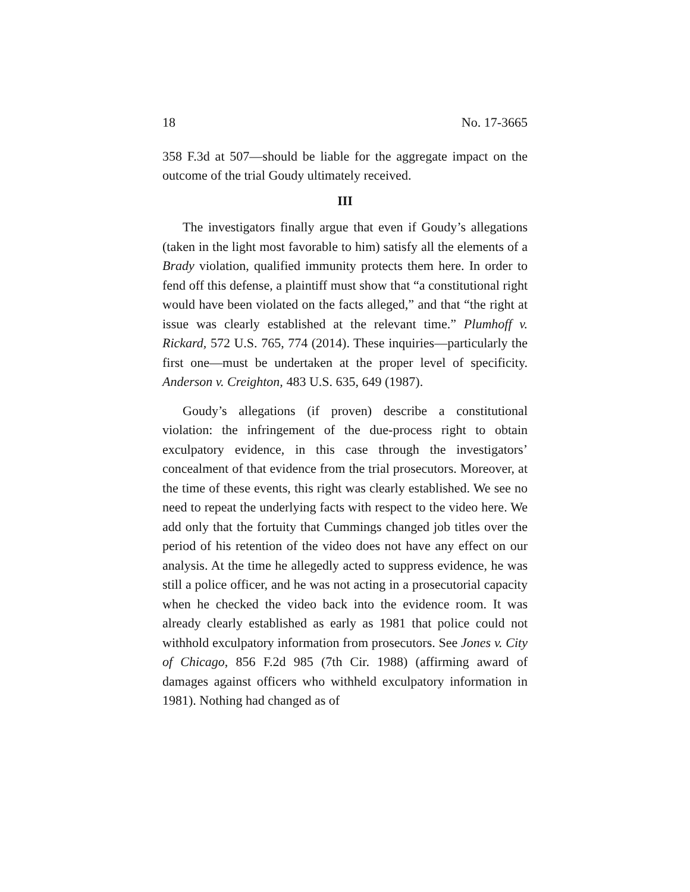18 No. 17-3665
358 F.3d at 507—should be liable for the aggregate impact on the outcome of the trial Goudy ultimately received.
III
The investigators finally argue that even if Goudy’s allegations (taken in the light most favorable to him) satisfy all the elements of a Brady violation, qualified immunity protects them here. In order to fend off this defense, a plaintiff must show that “a constitutional right would have been violated on the facts alleged,” and that “the right at issue was clearly established at the relevant time.” Plumhoff v. Rickard, 572 U.S. 765, 774 (2014). These inquiries—particularly the first one—must be undertaken at the proper level of specificity. Anderson v. Creighton, 483 U.S. 635, 649 (1987).
Goudy’s allegations (if proven) describe a constitutional violation: the infringement of the due-process right to obtain exculpatory evidence, in this case through the investigators’ concealment of that evidence from the trial prosecutors. Moreover, at the time of these events, this right was clearly established. We see no need to repeat the underlying facts with respect to the video here. We add only that the fortuity that Cummings changed job titles over the period of his retention of the video does not have any effect on our analysis. At the time he allegedly acted to suppress evidence, he was still a police officer, and he was not acting in a prosecutorial capacity when he checked the video back into the evidence room. It was already clearly established as early as 1981 that police could not withhold exculpatory information from prosecutors. See Jones v. City of Chicago, 856 F.2d 985 (7th Cir. 1988) (affirming award of damages against officers who withheld exculpatory information in 1981). Nothing had changed as of